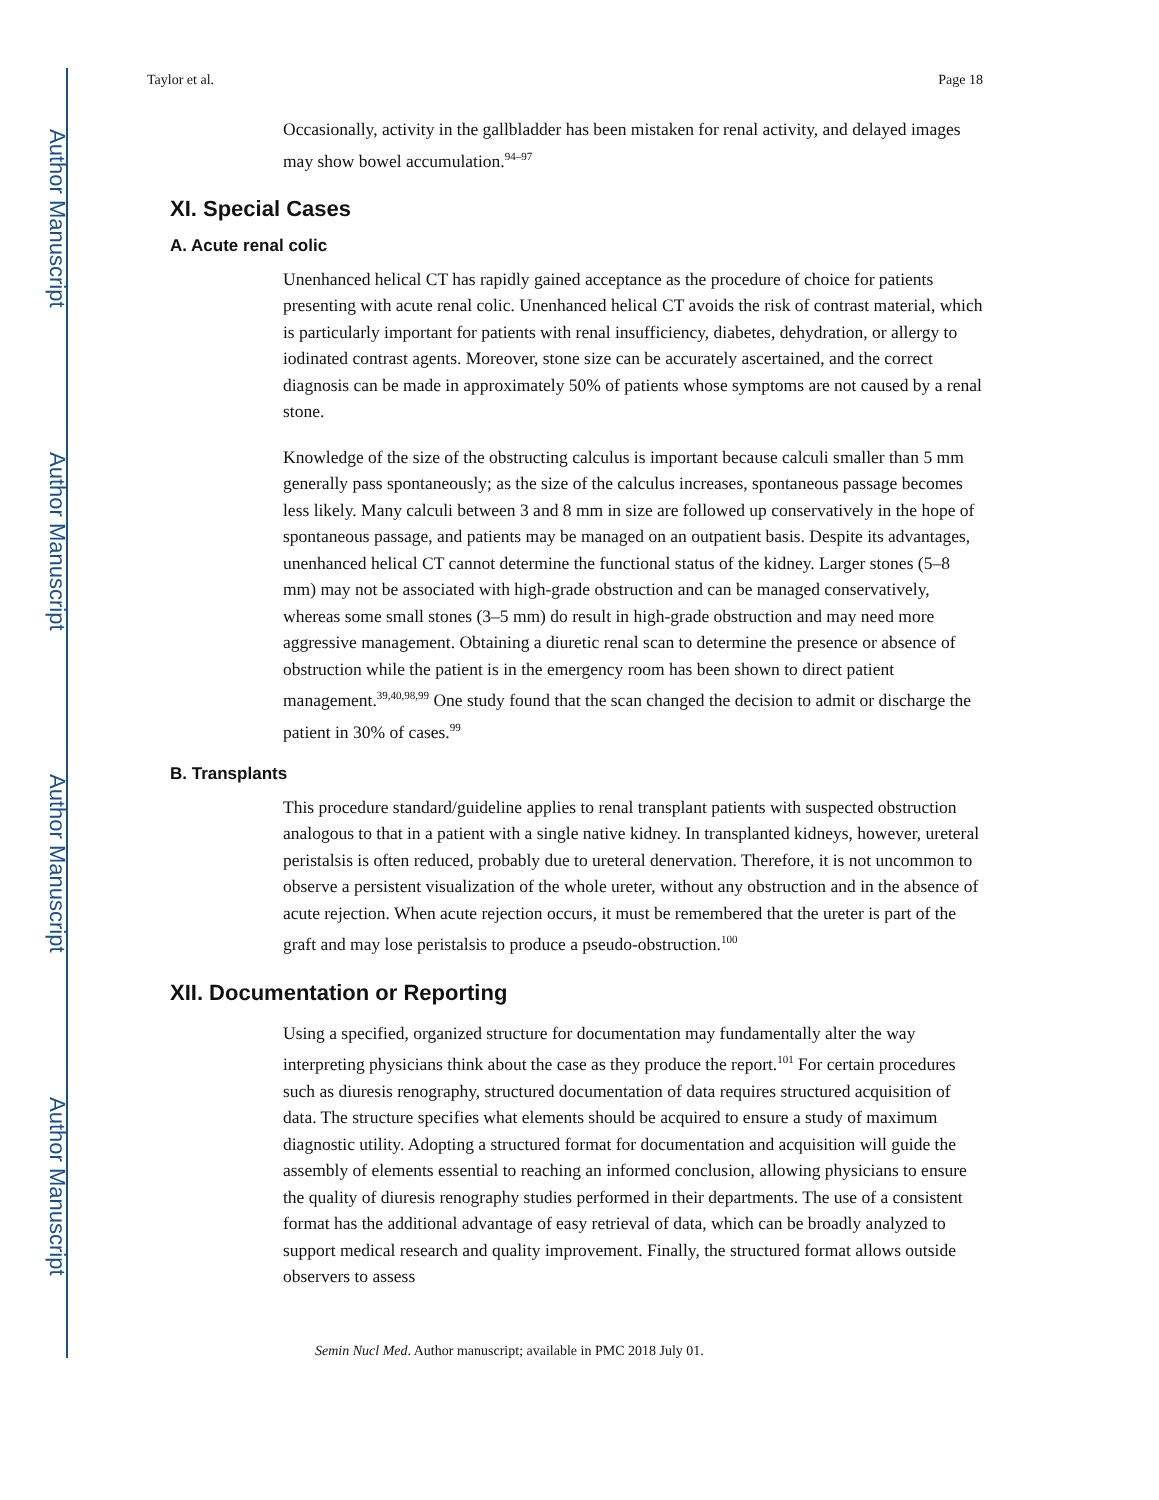Author Manuscript
Author Manuscript
Author Manuscript
Author Manuscript
Taylor et al. Page 18
Occasionally, activity in the gallbladder has been mistaken for renal activity, and delayed images may show bowel accumulation.<sup>94–97</sup>
XI. Special Cases
A. Acute renal colic
Unenhanced helical CT has rapidly gained acceptance as the procedure of choice for patients presenting with acute renal colic. Unenhanced helical CT avoids the risk of contrast material, which is particularly important for patients with renal insufficiency, diabetes, dehydration, or allergy to iodinated contrast agents. Moreover, stone size can be accurately ascertained, and the correct diagnosis can be made in approximately 50% of patients whose symptoms are not caused by a renal stone.
Knowledge of the size of the obstructing calculus is important because calculi smaller than 5 mm generally pass spontaneously; as the size of the calculus increases, spontaneous passage becomes less likely. Many calculi between 3 and 8 mm in size are followed up conservatively in the hope of spontaneous passage, and patients may be managed on an outpatient basis. Despite its advantages, unenhanced helical CT cannot determine the functional status of the kidney. Larger stones (5–8 mm) may not be associated with high-grade obstruction and can be managed conservatively, whereas some small stones (3–5 mm) do result in high-grade obstruction and may need more aggressive management. Obtaining a diuretic renal scan to determine the presence or absence of obstruction while the patient is in the emergency room has been shown to direct patient management.<sup>39,40,98,99</sup> One study found that the scan changed the decision to admit or discharge the patient in 30% of cases.<sup>99</sup>
B. Transplants
This procedure standard/guideline applies to renal transplant patients with suspected obstruction analogous to that in a patient with a single native kidney. In transplanted kidneys, however, ureteral peristalsis is often reduced, probably due to ureteral denervation. Therefore, it is not uncommon to observe a persistent visualization of the whole ureter, without any obstruction and in the absence of acute rejection. When acute rejection occurs, it must be remembered that the ureter is part of the graft and may lose peristalsis to produce a pseudo-obstruction.<sup>100</sup>
XII. Documentation or Reporting
Using a specified, organized structure for documentation may fundamentally alter the way interpreting physicians think about the case as they produce the report.<sup>101</sup> For certain procedures such as diuresis renography, structured documentation of data requires structured acquisition of data. The structure specifies what elements should be acquired to ensure a study of maximum diagnostic utility. Adopting a structured format for documentation and acquisition will guide the assembly of elements essential to reaching an informed conclusion, allowing physicians to ensure the quality of diuresis renography studies performed in their departments. The use of a consistent format has the additional advantage of easy retrieval of data, which can be broadly analyzed to support medical research and quality improvement. Finally, the structured format allows outside observers to assess
Semin Nucl Med. Author manuscript; available in PMC 2018 July 01.